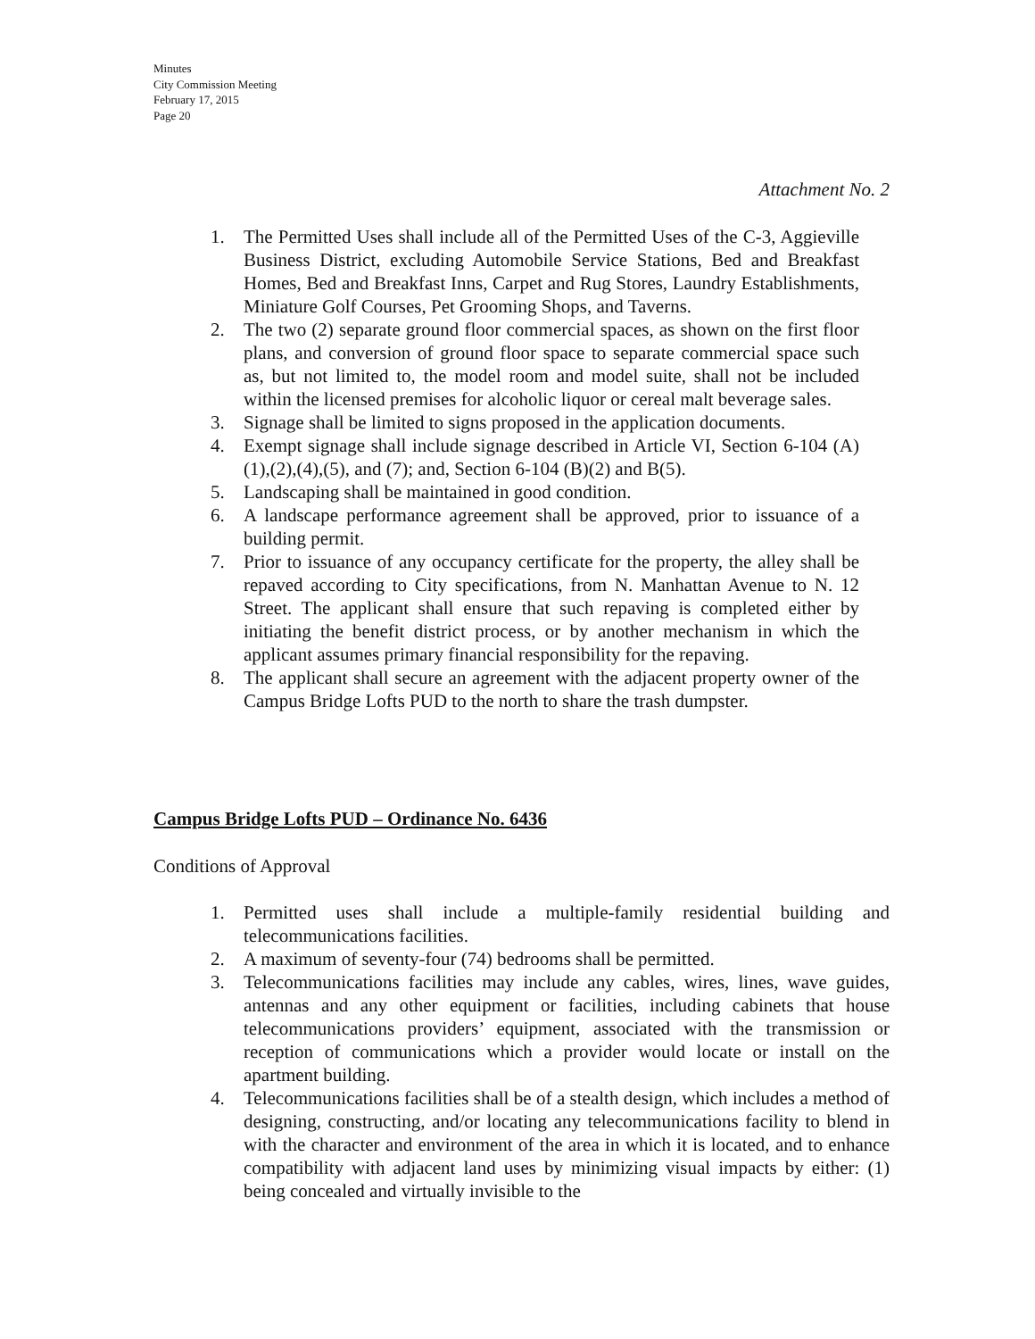Minutes
City Commission Meeting
February 17, 2015
Page 20
Attachment No. 2
1. The Permitted Uses shall include all of the Permitted Uses of the C-3, Aggieville Business District, excluding Automobile Service Stations, Bed and Breakfast Homes, Bed and Breakfast Inns, Carpet and Rug Stores, Laundry Establishments, Miniature Golf Courses, Pet Grooming Shops, and Taverns.
2. The two (2) separate ground floor commercial spaces, as shown on the first floor plans, and conversion of ground floor space to separate commercial space such as, but not limited to, the model room and model suite, shall not be included within the licensed premises for alcoholic liquor or cereal malt beverage sales.
3. Signage shall be limited to signs proposed in the application documents.
4. Exempt signage shall include signage described in Article VI, Section 6-104 (A)(1),(2),(4),(5), and (7); and, Section 6-104 (B)(2) and B(5).
5. Landscaping shall be maintained in good condition.
6. A landscape performance agreement shall be approved, prior to issuance of a building permit.
7. Prior to issuance of any occupancy certificate for the property, the alley shall be repaved according to City specifications, from N. Manhattan Avenue to N. 12 Street. The applicant shall ensure that such repaving is completed either by initiating the benefit district process, or by another mechanism in which the applicant assumes primary financial responsibility for the repaving.
8. The applicant shall secure an agreement with the adjacent property owner of the Campus Bridge Lofts PUD to the north to share the trash dumpster.
Campus Bridge Lofts PUD – Ordinance No. 6436
Conditions of Approval
1. Permitted uses shall include a multiple-family residential building and telecommunications facilities.
2. A maximum of seventy-four (74) bedrooms shall be permitted.
3. Telecommunications facilities may include any cables, wires, lines, wave guides, antennas and any other equipment or facilities, including cabinets that house telecommunications providers’ equipment, associated with the transmission or reception of communications which a provider would locate or install on the apartment building.
4. Telecommunications facilities shall be of a stealth design, which includes a method of designing, constructing, and/or locating any telecommunications facility to blend in with the character and environment of the area in which it is located, and to enhance compatibility with adjacent land uses by minimizing visual impacts by either: (1) being concealed and virtually invisible to the